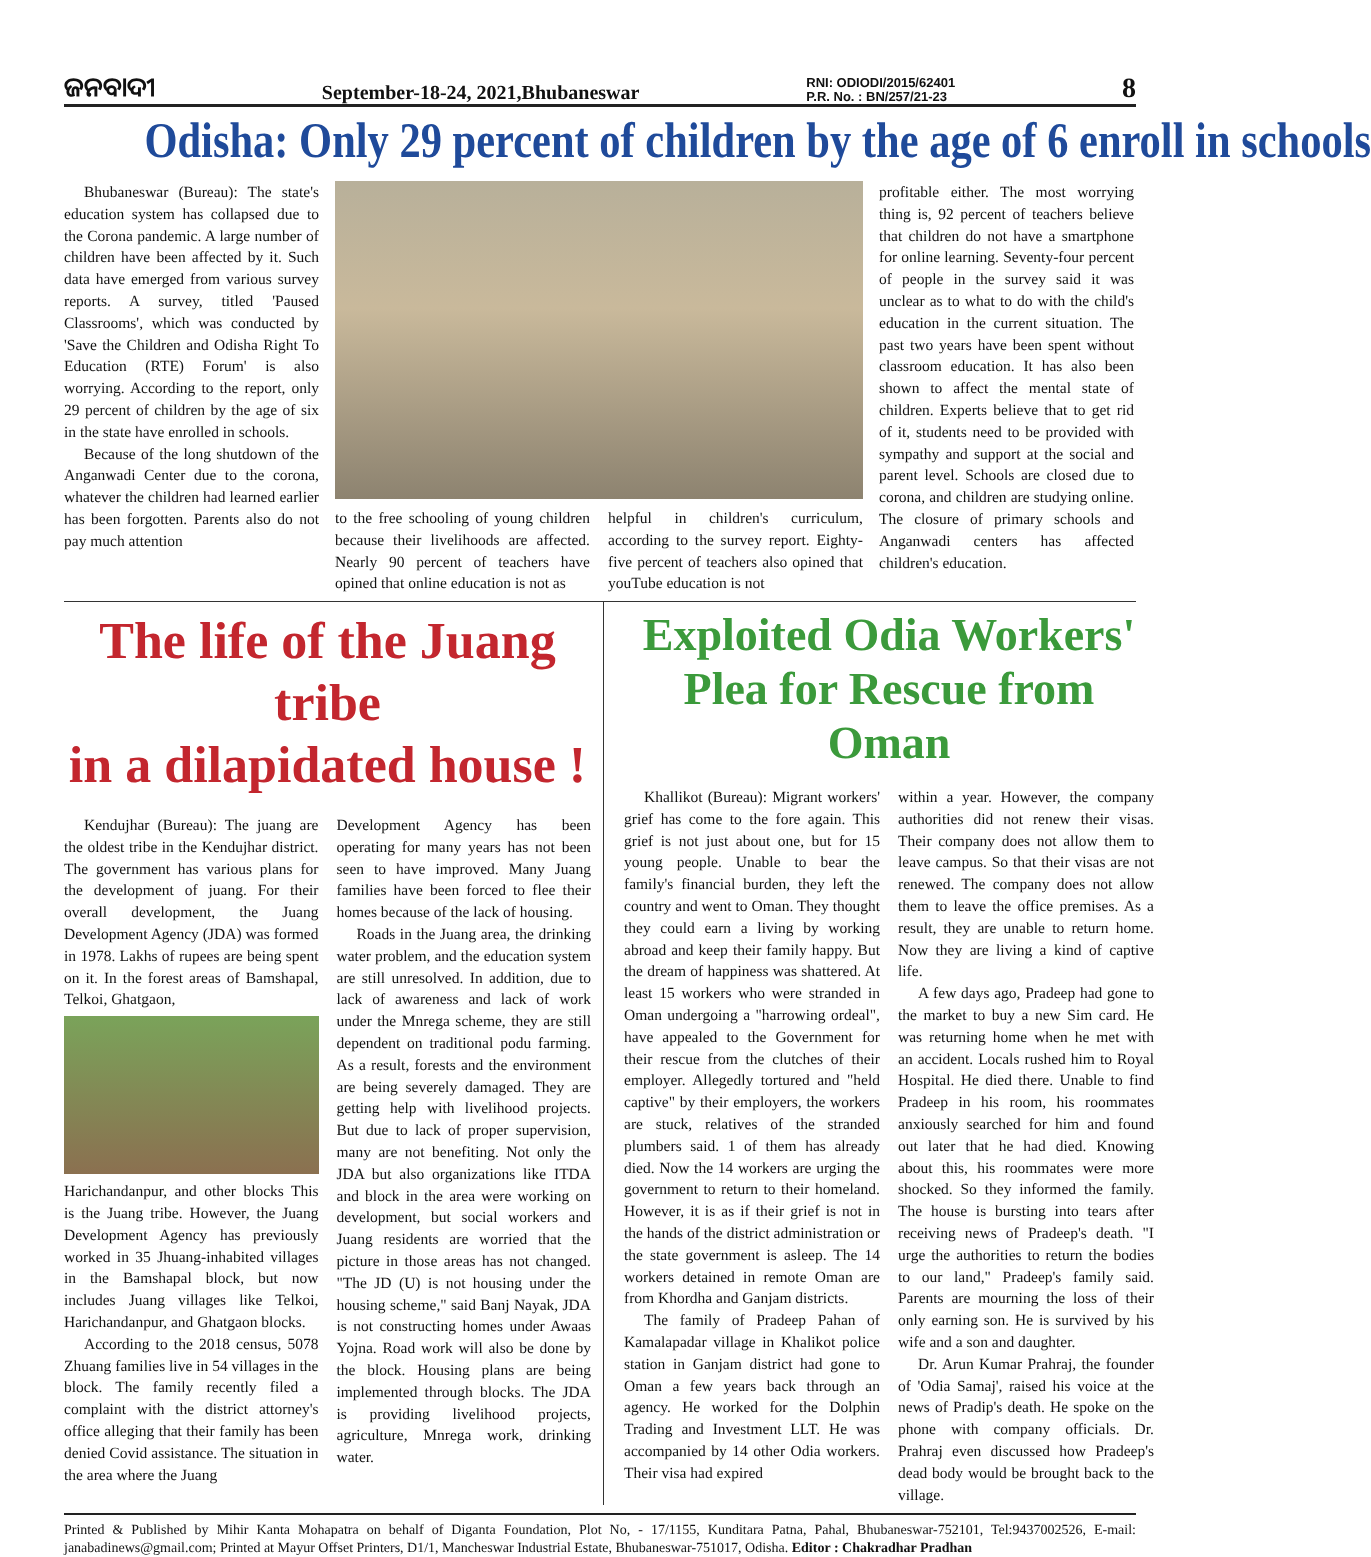ଜନବାଦୀ September-18-24, 2021,Bhubaneswar RNI: ODIODI/2015/62401
P.R. No. : BN/257/21-23 8
Odisha: Only 29 percent of children by the age of 6 enroll in schools
Bhubaneswar (Bureau): The state's education system has collapsed due to the Corona pandemic. A large number of children have been affected by it. Such data have emerged from various survey reports. A survey, titled 'Paused Classrooms', which was conducted by 'Save the Children and Odisha Right To Education (RTE) Forum' is also worrying. According to the report, only 29 percent of children by the age of six in the state have enrolled in schools.
Because of the long shutdown of the Anganwadi Center due to the corona, whatever the children had learned earlier has been forgotten. Parents also do not pay much attention
to the free schooling of young children because their livelihoods are affected. Nearly 90 percent of teachers have opined that online education is not as
helpful in children's curriculum, according to the survey report. Eighty-five percent of teachers also opined that youTube education is not
profitable either. The most worrying thing is, 92 percent of teachers believe that children do not have a smartphone for online learning. Seventy-four percent of people in the survey said it was unclear as to what to do with the child's education in the current situation. The past two years have been spent without classroom education. It has also been shown to affect the mental state of children. Experts believe that to get rid of it, students need to be provided with sympathy and support at the social and parent level. Schools are closed due to corona, and children are studying online. The closure of primary schools and Anganwadi centers has affected children's education.
The life of the Juang tribe
in a dilapidated house !
Kendujhar (Bureau): The juang are the oldest tribe in the Kendujhar district. The government has various plans for the development of juang. For their overall development, the Juang Development Agency (JDA) was formed in 1978. Lakhs of rupees are being spent on it. In the forest areas of Bamshapal, Telkoi, Ghatgaon,
Harichandanpur, and other blocks This is the Juang tribe. However, the Juang Development Agency has previously worked in 35 Jhuang-inhabited villages in the Bamshapal block, but now includes Juang villages like Telkoi, Harichandanpur, and Ghatgaon blocks.
According to the 2018 census, 5078 Zhuang families live in 54 villages in the block. The family recently filed a complaint with the district attorney's office alleging that their family has been denied Covid assistance. The situation in the area where the Juang
Development Agency has been operating for many years has not been seen to have improved. Many Juang families have been forced to flee their homes because of the lack of housing.
Roads in the Juang area, the drinking water problem, and the education system are still unresolved. In addition, due to lack of awareness and lack of work under the Mnrega scheme, they are still dependent on traditional podu farming. As a result, forests and the environment are being severely damaged. They are getting help with livelihood projects. But due to lack of proper supervision, many are not benefiting. Not only the JDA but also organizations like ITDA and block in the area were working on development, but social workers and Juang residents are worried that the picture in those areas has not changed. "The JD (U) is not housing under the housing scheme," said Banj Nayak, JDA is not constructing homes under Awaas Yojna. Road work will also be done by the block. Housing plans are being implemented through blocks. The JDA is providing livelihood projects, agriculture, Mnrega work, drinking water.
Exploited Odia Workers'
Plea for Rescue from Oman
Khallikot (Bureau): Migrant workers' grief has come to the fore again. This grief is not just about one, but for 15 young people. Unable to bear the family's financial burden, they left the country and went to Oman. They thought they could earn a living by working abroad and keep their family happy. But the dream of happiness was shattered. At least 15 workers who were stranded in Oman undergoing a "harrowing ordeal", have appealed to the Government for their rescue from the clutches of their employer. Allegedly tortured and "held captive" by their employers, the workers are stuck, relatives of the stranded plumbers said. 1 of them has already died. Now the 14 workers are urging the government to return to their homeland. However, it is as if their grief is not in the hands of the district administration or the state government is asleep. The 14 workers detained in remote Oman are from Khordha and Ganjam districts.
The family of Pradeep Pahan of Kamalapadar village in Khalikot police station in Ganjam district had gone to Oman a few years back through an agency. He worked for the Dolphin Trading and Investment LLT. He was accompanied by 14 other Odia workers. Their visa had expired
within a year. However, the company authorities did not renew their visas. Their company does not allow them to leave campus. So that their visas are not renewed. The company does not allow them to leave the office premises. As a result, they are unable to return home. Now they are living a kind of captive life.
A few days ago, Pradeep had gone to the market to buy a new Sim card. He was returning home when he met with an accident. Locals rushed him to Royal Hospital. He died there. Unable to find Pradeep in his room, his roommates anxiously searched for him and found out later that he had died. Knowing about this, his roommates were more shocked. So they informed the family. The house is bursting into tears after receiving news of Pradeep's death. "I urge the authorities to return the bodies to our land," Pradeep's family said. Parents are mourning the loss of their only earning son. He is survived by his wife and a son and daughter.
Dr. Arun Kumar Prahraj, the founder of 'Odia Samaj', raised his voice at the news of Pradip's death. He spoke on the phone with company officials. Dr. Prahraj even discussed how Pradeep's dead body would be brought back to the village.
Printed & Published by Mihir Kanta Mohapatra on behalf of Diganta Foundation, Plot No, - 17/1155, Kunditara Patna, Pahal, Bhubaneswar-752101, Tel:9437002526, E-mail: janabadinews@gmail.com; Printed at Mayur Offset Printers, D1/1, Mancheswar Industrial Estate, Bhubaneswar-751017, Odisha. Editor : Chakradhar Pradhan